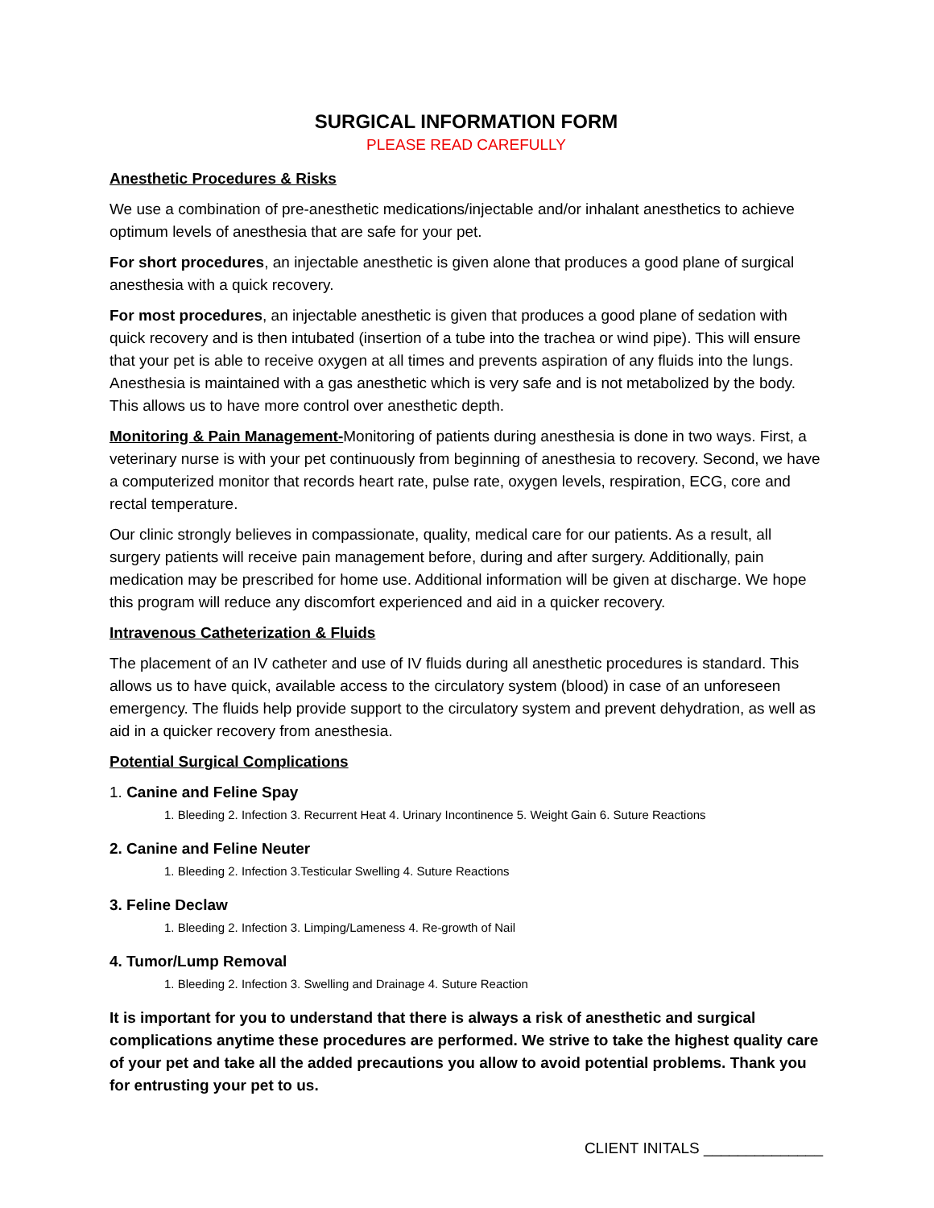SURGICAL INFORMATION FORM
PLEASE READ CAREFULLY
Anesthetic Procedures & Risks
We use a combination of pre-anesthetic medications/injectable and/or inhalant anesthetics to achieve optimum levels of anesthesia that are safe for your pet.
For short procedures, an injectable anesthetic is given alone that produces a good plane of surgical anesthesia with a quick recovery.
For most procedures, an injectable anesthetic is given that produces a good plane of sedation with quick recovery and is then intubated (insertion of a tube into the trachea or wind pipe). This will ensure that your pet is able to receive oxygen at all times and prevents aspiration of any fluids into the lungs. Anesthesia is maintained with a gas anesthetic which is very safe and is not metabolized by the body. This allows us to have more control over anesthetic depth.
Monitoring & Pain Management-Monitoring of patients during anesthesia is done in two ways. First, a veterinary nurse is with your pet continuously from beginning of anesthesia to recovery. Second, we have a computerized monitor that records heart rate, pulse rate, oxygen levels, respiration, ECG, core and rectal temperature.
Our clinic strongly believes in compassionate, quality, medical care for our patients. As a result, all surgery patients will receive pain management before, during and after surgery. Additionally, pain medication may be prescribed for home use. Additional information will be given at discharge. We hope this program will reduce any discomfort experienced and aid in a quicker recovery.
Intravenous Catheterization & Fluids
The placement of an IV catheter and use of IV fluids during all anesthetic procedures is standard. This allows us to have quick, available access to the circulatory system (blood) in case of an unforeseen emergency. The fluids help provide support to the circulatory system and prevent dehydration, as well as aid in a quicker recovery from anesthesia.
Potential Surgical Complications
1. Canine and Feline Spay
1. Bleeding 2. Infection 3. Recurrent Heat 4. Urinary Incontinence 5. Weight Gain 6. Suture Reactions
2. Canine and Feline Neuter
1. Bleeding 2. Infection 3.Testicular Swelling 4. Suture Reactions
3. Feline Declaw
1. Bleeding 2. Infection 3. Limping/Lameness 4. Re-growth of Nail
4. Tumor/Lump Removal
1. Bleeding 2. Infection 3. Swelling and Drainage 4. Suture Reaction
It is important for you to understand that there is always a risk of anesthetic and surgical complications anytime these procedures are performed. We strive to take the highest quality care of your pet and take all the added precautions you allow to avoid potential problems. Thank you for entrusting your pet to us.
CLIENT INITALS ______________